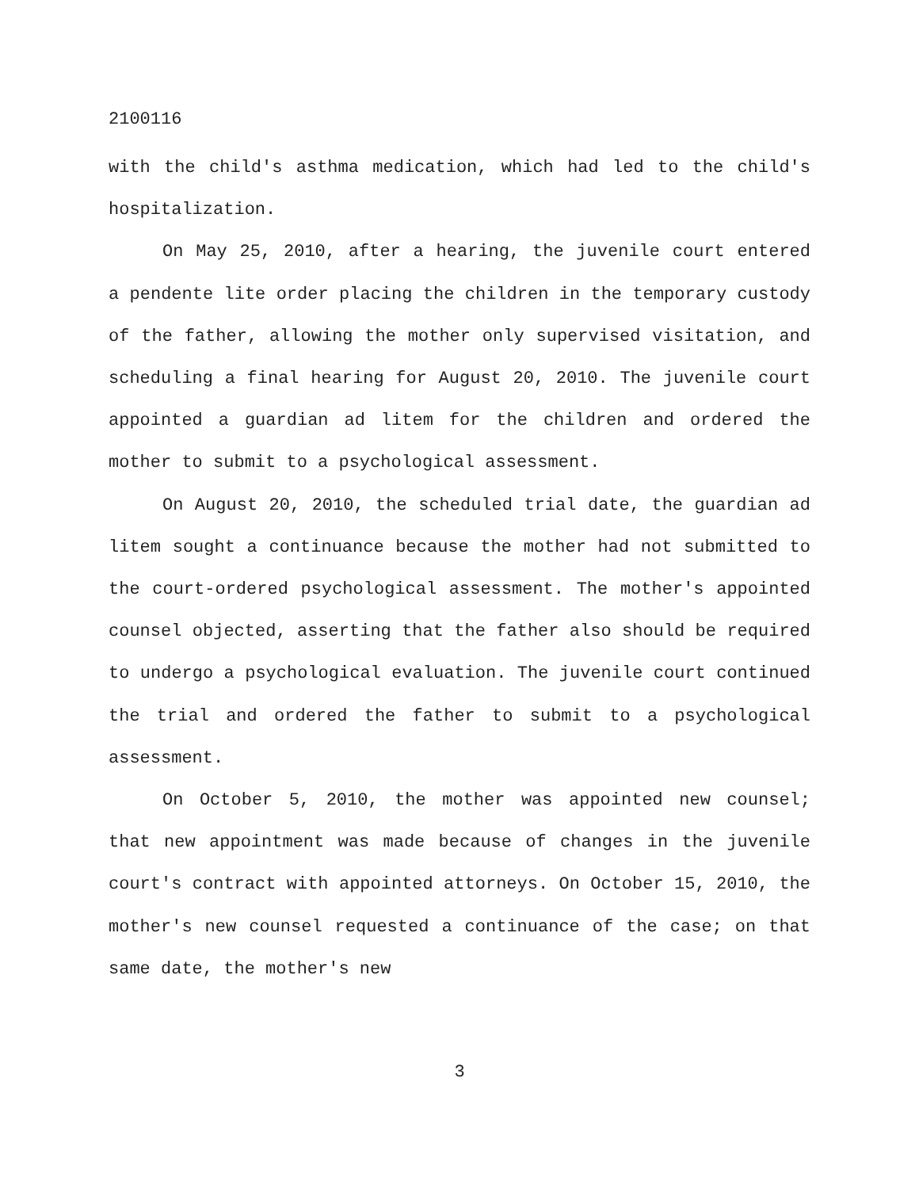2100116
with the child's asthma medication, which had led to the child's hospitalization.
On May 25, 2010, after a hearing, the juvenile court entered a pendente lite order placing the children in the temporary custody of the father, allowing the mother only supervised visitation, and scheduling a final hearing for August 20, 2010. The juvenile court appointed a guardian ad litem for the children and ordered the mother to submit to a psychological assessment.
On August 20, 2010, the scheduled trial date, the guardian ad litem sought a continuance because the mother had not submitted to the court-ordered psychological assessment. The mother's appointed counsel objected, asserting that the father also should be required to undergo a psychological evaluation. The juvenile court continued the trial and ordered the father to submit to a psychological assessment.
On October 5, 2010, the mother was appointed new counsel; that new appointment was made because of changes in the juvenile court's contract with appointed attorneys. On October 15, 2010, the mother's new counsel requested a continuance of the case; on that same date, the mother's new
3